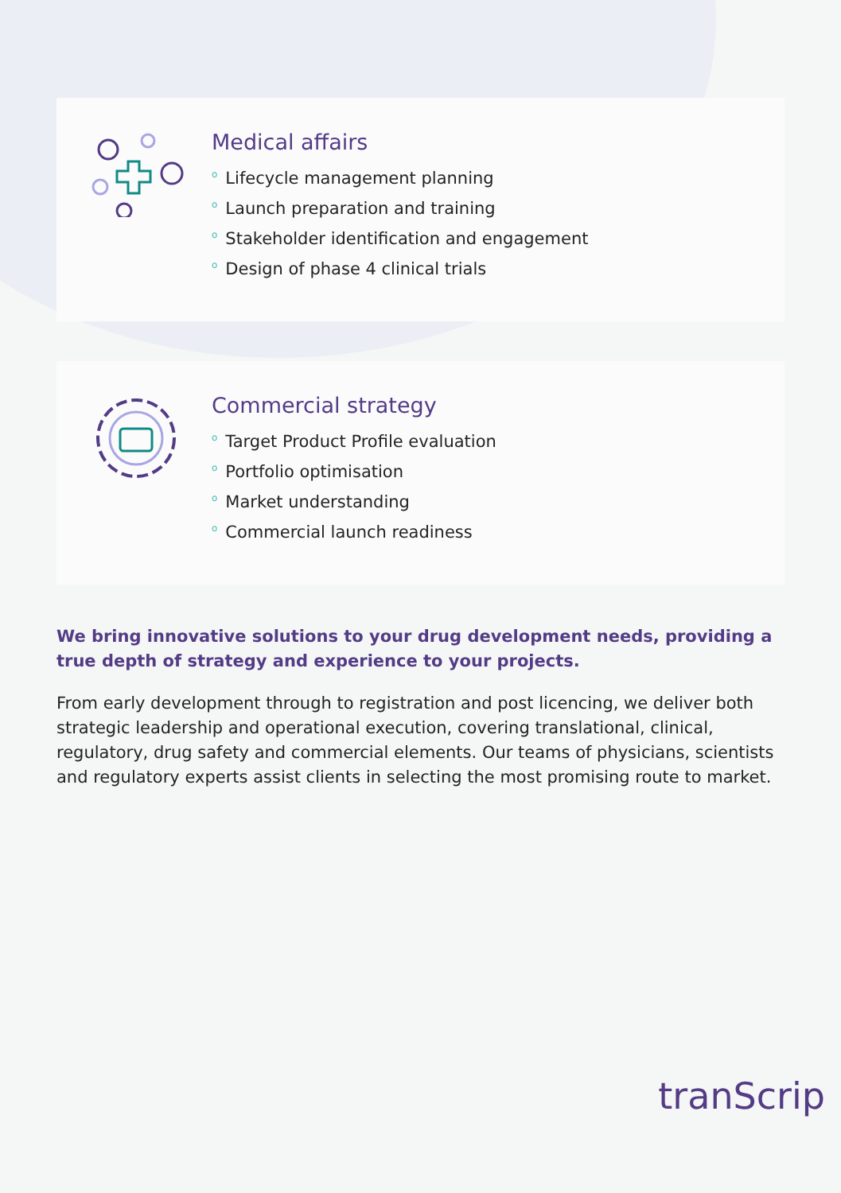Medical affairs
o Lifecycle management planning
o Launch preparation and training
o Stakeholder identification and engagement
o Design of phase 4 clinical trials
Commercial strategy
o Target Product Profile evaluation
o Portfolio optimisation
o Market understanding
o Commercial launch readiness
We bring innovative solutions to your drug development needs, providing a true depth of strategy and experience to your projects.
From early development through to registration and post licencing, we deliver both strategic leadership and operational execution, covering translational, clinical, regulatory, drug safety and commercial elements. Our teams of physicians, scientists and regulatory experts assist clients in selecting the most promising route to market.
tranScrip